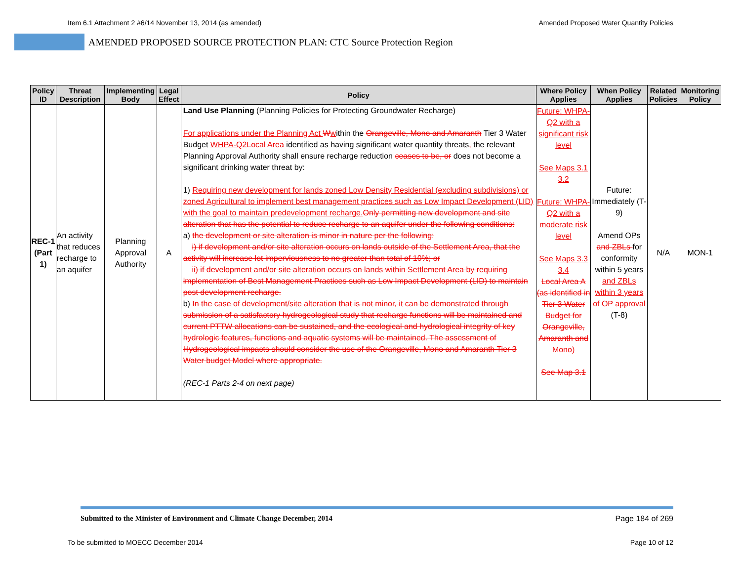Item 6.1 Attachment 2 #6/14 November 13, 2014 (as amended) Amended Proposed Water Quantity Policies
AMENDED PROPOSED SOURCE PROTECTION PLAN: CTC Source Protection Region
| Policy ID | Threat Description | Implementing Body | Legal Effect | Policy | Where Policy Applies | When Policy Applies | Related Policies | Monitoring Policy |
| --- | --- | --- | --- | --- | --- | --- | --- | --- |
| REC-1 (Part 1) | An activity that reduces recharge to an aquifer | Planning Approval Authority | A | Land Use Planning (Planning Policies for Protecting Groundwater Recharge) For applications under the Planning Act W w ithin the Orangeville, Mono and Amaranth Tier 3 Water Budget WHPA-Q2 Local Area identified as having significant water quantity threats , the relevant Planning Approval Authority shall ensure recharge reduction ceases to be, or does not become a significant drinking water threat by: 1) Requiring new development for lands zoned Low Density Residential (excluding subdivisions) or zoned Agricultural to implement best management practices such as Low Impact Development (LID) with the goal to maintain predevelopment recharge. Only permitting new development and site alteration that has the potential to reduce recharge to an aquifer under the following conditions: a) the development or site alteration is minor in nature per the following: i) if development and/or site alteration occurs on lands outside of the Settlement Area, that the activity will increase lot imperviousness to no greater than total of 10%; or ii) if development and/or site alteration occurs on lands within Settlement Area by requiring implementation of Best Management Practices such as Low Impact Development (LID) to maintain post development recharge. b) In the case of development/site alteration that is not minor, it can be demonstrated through submission of a satisfactory hydrogeological study that recharge functions will be maintained and current PTTW allocations can be sustained, and the ecological and hydrological integrity of key hydrologic features, functions and aquatic systems will be maintained. The assessment of Hydrogeological impacts should consider the use of the Orangeville, Mono and Amaranth Tier 3 Water budget Model where appropriate. (REC-1 Parts 2-4 on next page) | Future: WHPA-Q2 with a significant risk level See Maps 3.1 3.2 Future: WHPA-Q2 with a moderate risk level See Maps 3.3 3.4 Local Area A (as identified in Tier 3 Water Budget for Orangeville, Amaranth and Mono) See Map 3.1 | Future: Immediately (T-9) Amend OPs and ZBLs for conformity within 5 years and ZBLs within 3 years of OP approval (T-8) | N/A | MON-1 |
Submitted to the Minister of Environment and Climate Change December, 2014 Page 184 of 269
To be submitted to MOECC December 2014 Page 10 of 12